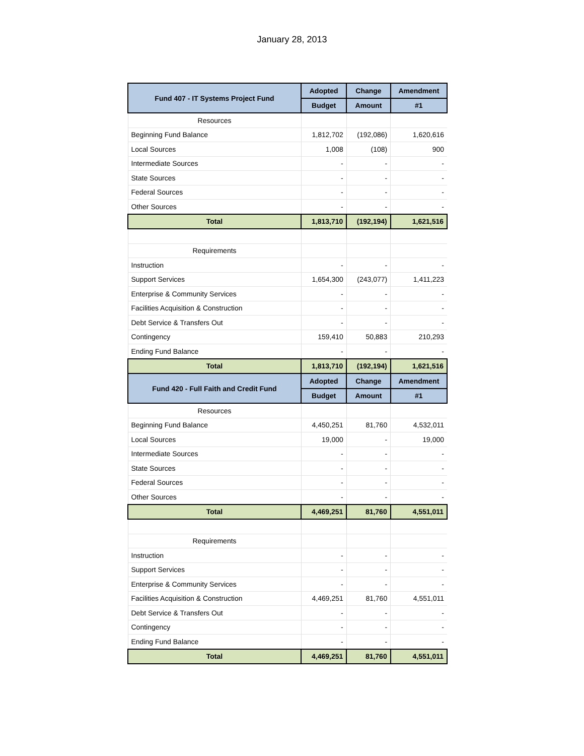January 28, 2013
| Fund 407 - IT Systems Project Fund | Adopted | Change | Amendment |
| --- | --- | --- | --- |
| | Budget | Amount | #1 |
| Resources | | | |
| Beginning Fund Balance | 1,812,702 | (192,086) | 1,620,616 |
| Local Sources | 1,008 | (108) | 900 |
| Intermediate Sources | - | - | - |
| State Sources | - | - | - |
| Federal Sources | - | - | - |
| Other Sources | - | - | - |
| Total | 1,813,710 | (192,194) | 1,621,516 |
| Requirements | | | |
| Instruction | - | - | - |
| Support Services | 1,654,300 | (243,077) | 1,411,223 |
| Enterprise & Community Services | - | - | - |
| Facilities Acquisition & Construction | - | - | - |
| Debt Service & Transfers Out | - | - | - |
| Contingency | 159,410 | 50,883 | 210,293 |
| Ending Fund Balance | - | - | - |
| Total | 1,813,710 | (192,194) | 1,621,516 |
| Fund 420 - Full Faith and Credit Fund | Adopted | Change | Amendment |
| | Budget | Amount | #1 |
| Resources | | | |
| Beginning Fund Balance | 4,450,251 | 81,760 | 4,532,011 |
| Local Sources | 19,000 | - | 19,000 |
| Intermediate Sources | - | - | - |
| State Sources | - | - | - |
| Federal Sources | - | - | - |
| Other Sources | - | - | - |
| Total | 4,469,251 | 81,760 | 4,551,011 |
| Requirements | | | |
| Instruction | - | - | - |
| Support Services | - | - | - |
| Enterprise & Community Services | - | - | - |
| Facilities Acquisition & Construction | 4,469,251 | 81,760 | 4,551,011 |
| Debt Service & Transfers Out | - | - | - |
| Contingency | - | - | - |
| Ending Fund Balance | - | - | - |
| Total | 4,469,251 | 81,760 | 4,551,011 |